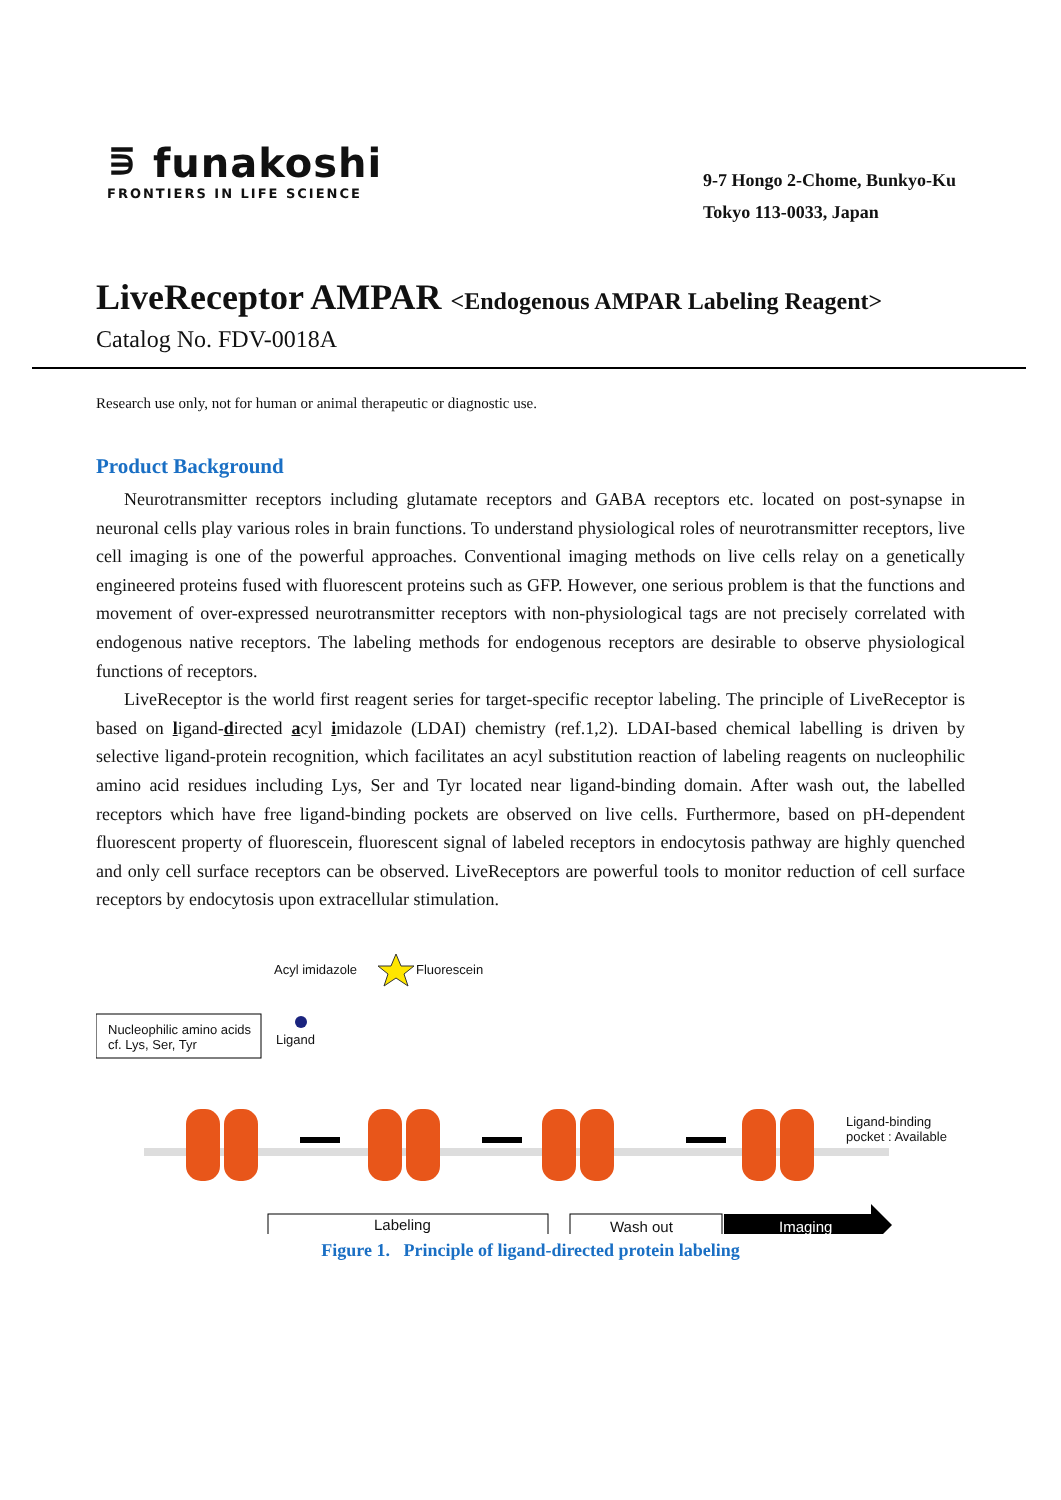⋾ funakoshi
FRONTIERS IN LIFE SCIENCE
9-7 Hongo 2-Chome, Bunkyo-Ku
Tokyo 113-0033, Japan
LiveReceptor AMPAR <Endogenous AMPAR Labeling Reagent>
Catalog No. FDV-0018A
Research use only, not for human or animal therapeutic or diagnostic use.
Product Background
Neurotransmitter receptors including glutamate receptors and GABA receptors etc. located on post-synapse in neuronal cells play various roles in brain functions. To understand physiological roles of neurotransmitter receptors, live cell imaging is one of the powerful approaches. Conventional imaging methods on live cells relay on a genetically engineered proteins fused with fluorescent proteins such as GFP. However, one serious problem is that the functions and movement of over-expressed neurotransmitter receptors with non-physiological tags are not precisely correlated with endogenous native receptors. The labeling methods for endogenous receptors are desirable to observe physiological functions of receptors.
LiveReceptor is the world first reagent series for target-specific receptor labeling. The principle of LiveReceptor is based on ligand-directed acyl imidazole (LDAI) chemistry (ref.1,2). LDAI-based chemical labelling is driven by selective ligand-protein recognition, which facilitates an acyl substitution reaction of labeling reagents on nucleophilic amino acid residues including Lys, Ser and Tyr located near ligand-binding domain. After wash out, the labelled receptors which have free ligand-binding pockets are observed on live cells. Furthermore, based on pH-dependent fluorescent property of fluorescein, fluorescent signal of labeled receptors in endocytosis pathway are highly quenched and only cell surface receptors can be observed. LiveReceptors are powerful tools to monitor reduction of cell surface receptors by endocytosis upon extracellular stimulation.
Acyl imidazole Fluorescein
Nucleophilic amino acids
cf. Lys, Ser, Tyr
Ligand
Ligand-binding
pocket : Available
Labeling Wash out Imaging
Figure 1. Principle of ligand-directed protein labeling